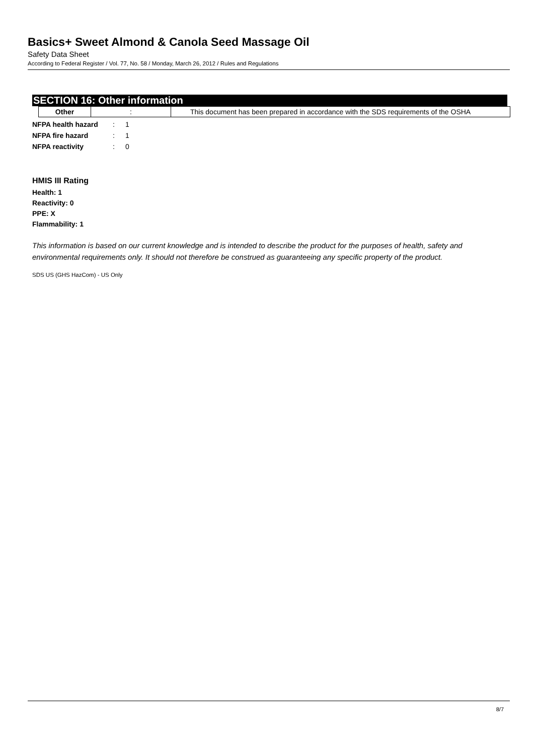Basics+ Sweet Almond & Canola Seed Massage Oil
Safety Data Sheet
According to Federal Register / Vol. 77, No. 58 / Monday, March 26, 2012 / Rules and Regulations
SECTION 16: Other information
| Other | : | This document has been prepared in accordance with the SDS requirements of the OSHA |
| NFPA health hazard | : | 1 |
| NFPA fire hazard | : | 1 |
| NFPA reactivity | : | 0 |
HMIS III Rating
Health: 1
Reactivity: 0
PPE: X
Flammability: 1
This information is based on our current knowledge and is intended to describe the product for the purposes of health, safety and environmental requirements only. It should not therefore be construed as guaranteeing any specific property of the product.
SDS US (GHS HazCom) - US Only
8/7